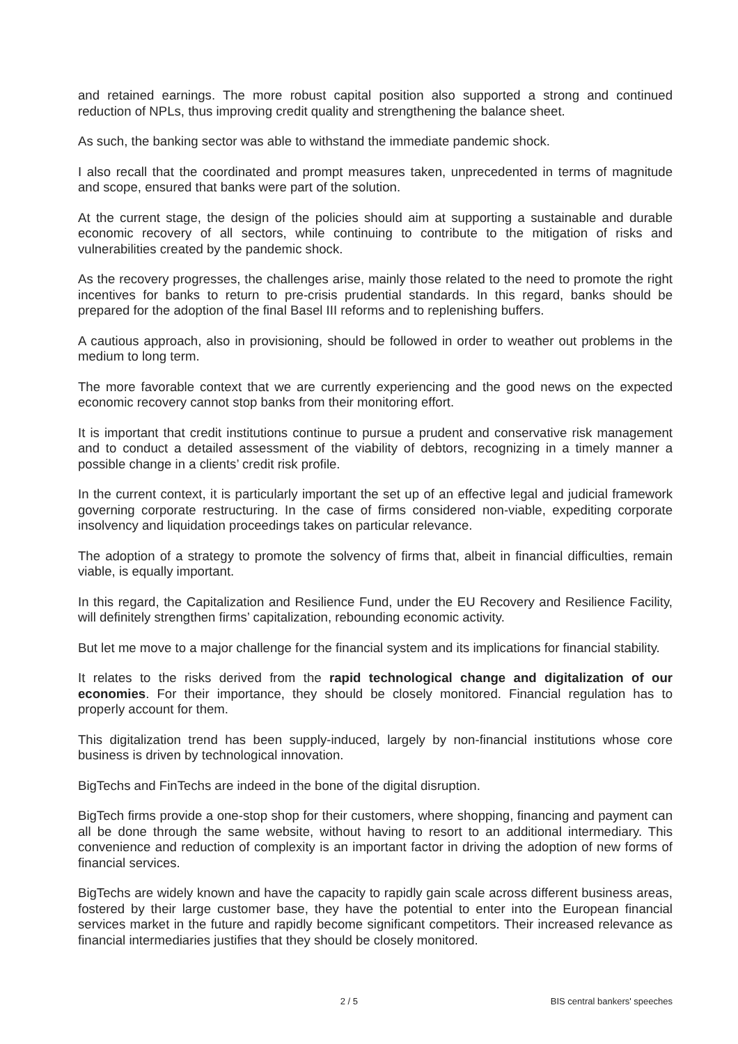and retained earnings. The more robust capital position also supported a strong and continued reduction of NPLs, thus improving credit quality and strengthening the balance sheet.
As such, the banking sector was able to withstand the immediate pandemic shock.
I also recall that the coordinated and prompt measures taken, unprecedented in terms of magnitude and scope, ensured that banks were part of the solution.
At the current stage, the design of the policies should aim at supporting a sustainable and durable economic recovery of all sectors, while continuing to contribute to the mitigation of risks and vulnerabilities created by the pandemic shock.
As the recovery progresses, the challenges arise, mainly those related to the need to promote the right incentives for banks to return to pre-crisis prudential standards. In this regard, banks should be prepared for the adoption of the final Basel III reforms and to replenishing buffers.
A cautious approach, also in provisioning, should be followed in order to weather out problems in the medium to long term.
The more favorable context that we are currently experiencing and the good news on the expected economic recovery cannot stop banks from their monitoring effort.
It is important that credit institutions continue to pursue a prudent and conservative risk management and to conduct a detailed assessment of the viability of debtors, recognizing in a timely manner a possible change in a clients’ credit risk profile.
In the current context, it is particularly important the set up of an effective legal and judicial framework governing corporate restructuring. In the case of firms considered non-viable, expediting corporate insolvency and liquidation proceedings takes on particular relevance.
The adoption of a strategy to promote the solvency of firms that, albeit in financial difficulties, remain viable, is equally important.
In this regard, the Capitalization and Resilience Fund, under the EU Recovery and Resilience Facility, will definitely strengthen firms’ capitalization, rebounding economic activity.
But let me move to a major challenge for the financial system and its implications for financial stability.
It relates to the risks derived from the rapid technological change and digitalization of our economies. For their importance, they should be closely monitored. Financial regulation has to properly account for them.
This digitalization trend has been supply-induced, largely by non-financial institutions whose core business is driven by technological innovation.
BigTechs and FinTechs are indeed in the bone of the digital disruption.
BigTech firms provide a one-stop shop for their customers, where shopping, financing and payment can all be done through the same website, without having to resort to an additional intermediary. This convenience and reduction of complexity is an important factor in driving the adoption of new forms of financial services.
BigTechs are widely known and have the capacity to rapidly gain scale across different business areas, fostered by their large customer base, they have the potential to enter into the European financial services market in the future and rapidly become significant competitors. Their increased relevance as financial intermediaries justifies that they should be closely monitored.
2 / 5 BIS central bankers' speeches